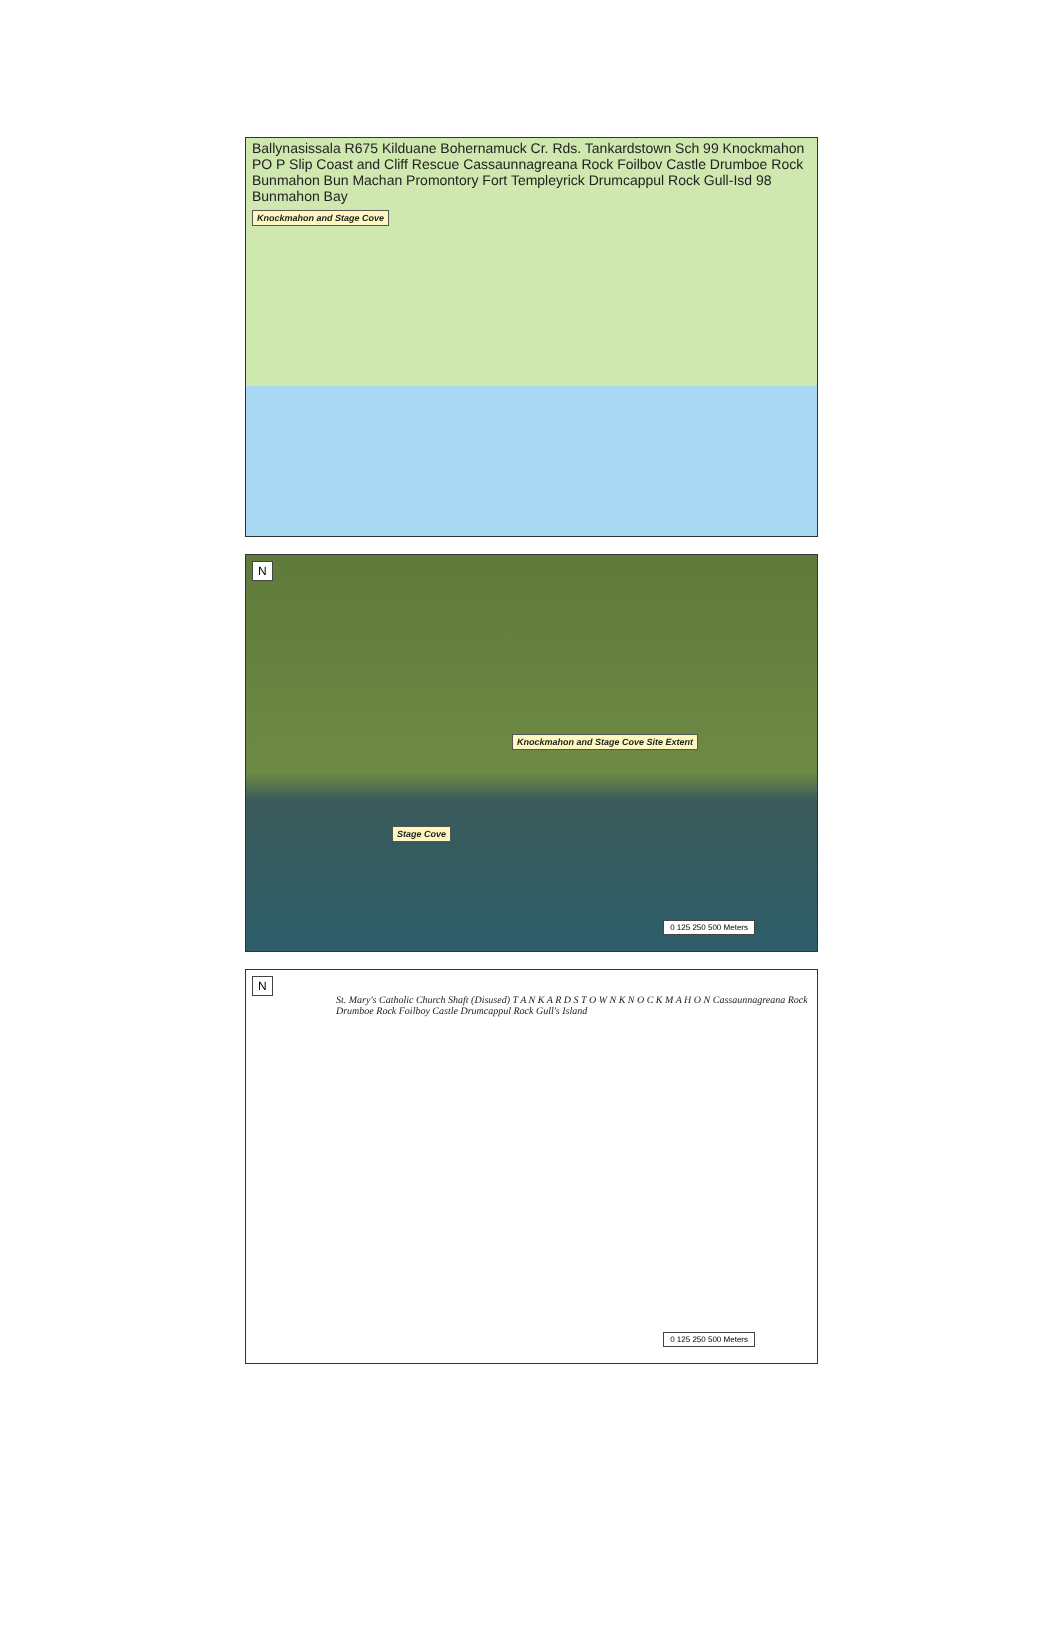Ballynasissala R675 Kilduane Bohernamuck Cr. Rds. Tankardstown Sch 99 Knockmahon PO P Slip Coast and Cliff Rescue Cassaunnagreana Rock Foilbov Castle Drumboe Rock Bunmahon Bun Machan Promontory Fort Templeyrick Drumcappul Rock Gull-Isd 98 Bunmahon Bay
Knockmahon and Stage Cove
N
Knockmahon and Stage Cove Site Extent
Stage Cove
0 125 250 500 Meters
N
St. Mary's Catholic Church Shaft (Disused) T A N K A R D S T O W N K N O C K M A H O N Cassaunnagreana Rock Drumboe Rock Foilboy Castle Drumcappul Rock Gull's Island
0 125 250 500 Meters